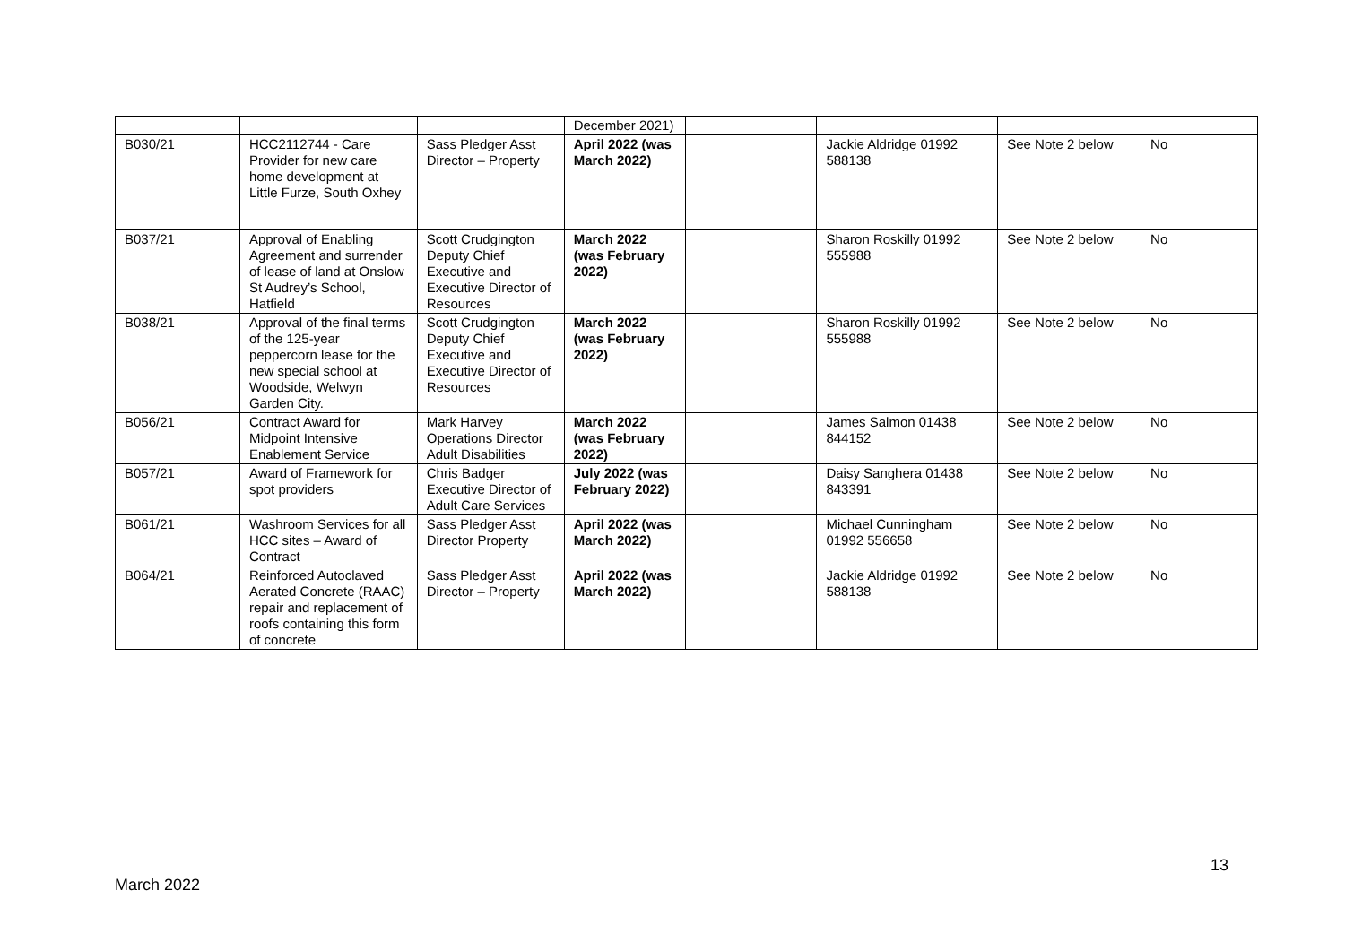| | | | December 2021) | | | | |
| B030/21 | HCC2112744 - Care Provider for new care home development at Little Furze, South Oxhey | Sass Pledger Asst Director – Property | April 2022 (was March 2022) | | Jackie Aldridge 01992 588138 | See Note 2 below | No |
| B037/21 | Approval of Enabling Agreement and surrender of lease of land at Onslow St Audrey’s School, Hatfield | Scott Crudgington Deputy Chief Executive and Executive Director of Resources | March 2022 (was February 2022) | | Sharon Roskilly 01992 555988 | See Note 2 below | No |
| B038/21 | Approval of the final terms of the 125-year peppercorn lease for the new special school at Woodside, Welwyn Garden City. | Scott Crudgington Deputy Chief Executive and Executive Director of Resources | March 2022 (was February 2022) | | Sharon Roskilly 01992 555988 | See Note 2 below | No |
| B056/21 | Contract Award for Midpoint Intensive Enablement Service | Mark Harvey Operations Director Adult Disabilities | March 2022 (was February 2022) | | James Salmon 01438 844152 | See Note 2 below | No |
| B057/21 | Award of Framework for spot providers | Chris Badger Executive Director of Adult Care Services | July 2022 (was February 2022) | | Daisy Sanghera 01438 843391 | See Note 2 below | No |
| B061/21 | Washroom Services for all HCC sites – Award of Contract | Sass Pledger Asst Director Property | April 2022 (was March 2022) | | Michael Cunningham 01992 556658 | See Note 2 below | No |
| B064/21 | Reinforced Autoclaved Aerated Concrete (RAAC) repair and replacement of roofs containing this form of concrete | Sass Pledger Asst Director – Property | April 2022 (was March 2022) | | Jackie Aldridge 01992 588138 | See Note 2 below | No |
13
March 2022